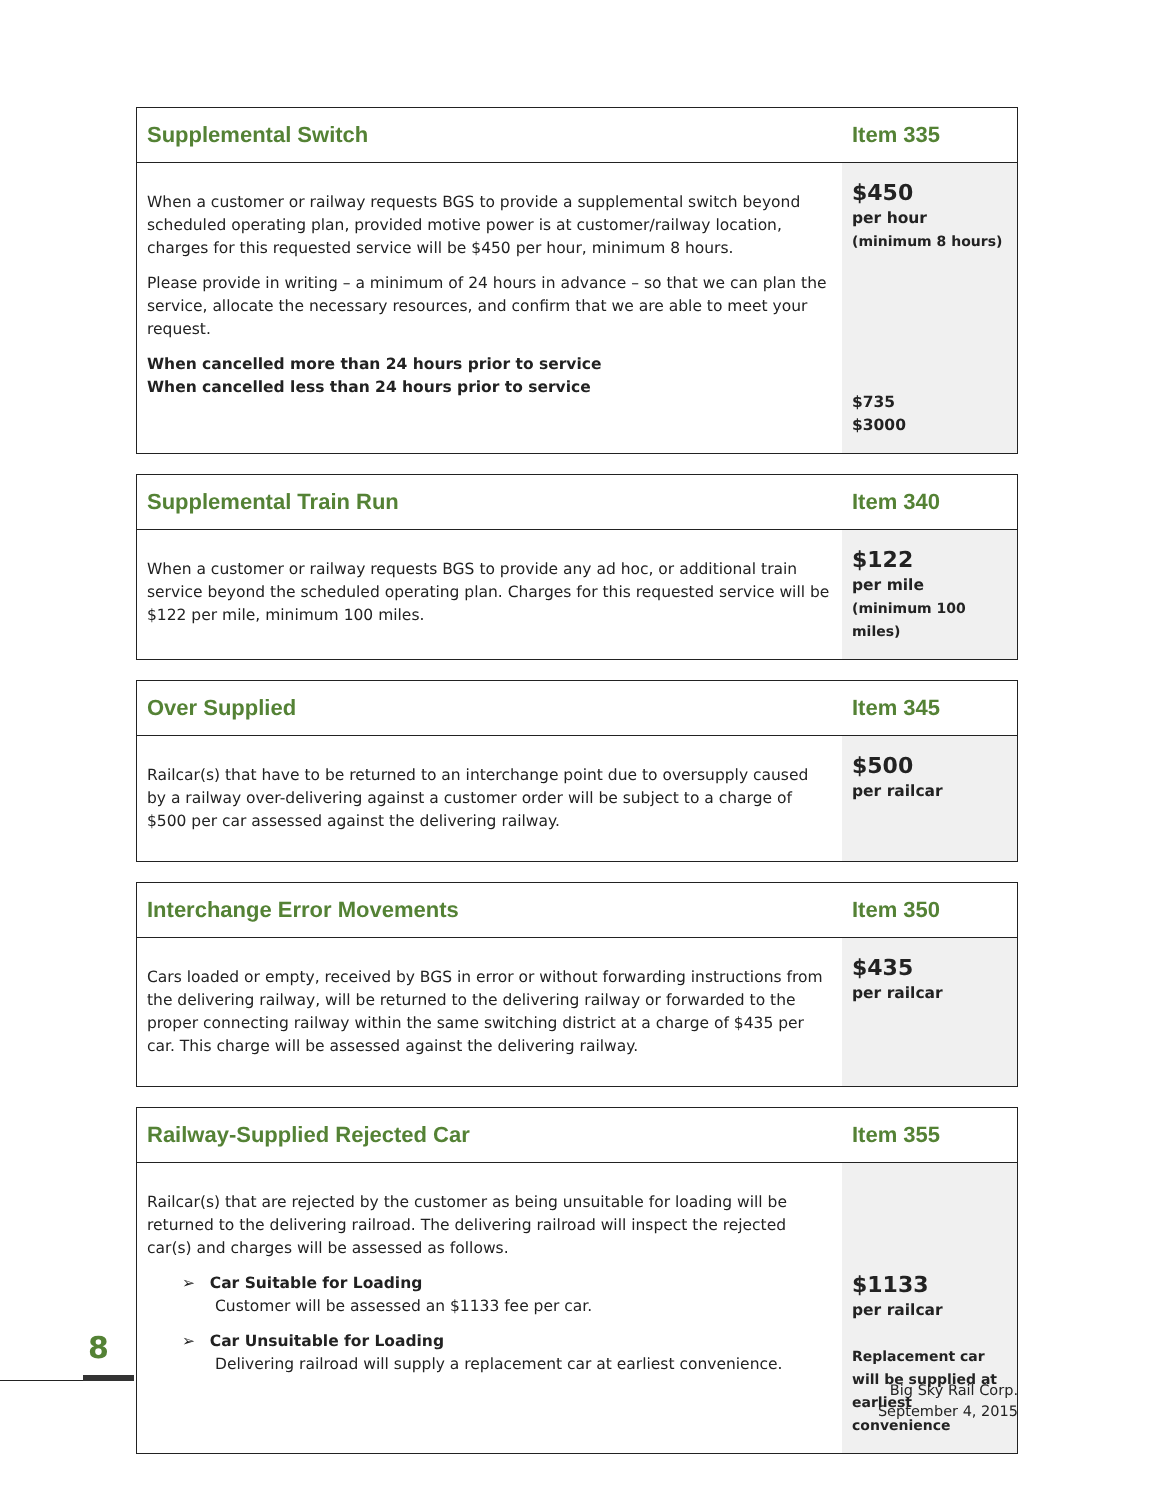| Supplemental Switch | Item 335 |
| --- | --- |
| When a customer or railway requests BGS to provide a supplemental switch beyond scheduled operating plan, provided motive power is at customer/railway location, charges for this requested service will be $450 per hour, minimum 8 hours. Please provide in writing – a minimum of 24 hours in advance – so that we can plan the service, allocate the necessary resources, and confirm that we are able to meet your request. When cancelled more than 24 hours prior to service When cancelled less than 24 hours prior to service | $450 per hour (minimum 8 hours) $735 $3000 |
| Supplemental Train Run | Item 340 |
| --- | --- |
| When a customer or railway requests BGS to provide any ad hoc, or additional train service beyond the scheduled operating plan. Charges for this requested service will be $122 per mile, minimum 100 miles. | $122 per mile (minimum 100 miles) |
| Over Supplied | Item 345 |
| --- | --- |
| Railcar(s) that have to be returned to an interchange point due to oversupply caused by a railway over-delivering against a customer order will be subject to a charge of $500 per car assessed against the delivering railway. | $500 per railcar |
| Interchange Error Movements | Item 350 |
| --- | --- |
| Cars loaded or empty, received by BGS in error or without forwarding instructions from the delivering railway, will be returned to the delivering railway or forwarded to the proper connecting railway within the same switching district at a charge of $435 per car. This charge will be assessed against the delivering railway. | $435 per railcar |
| Railway-Supplied Rejected Car | Item 355 |
| --- | --- |
| Railcar(s) that are rejected by the customer as being unsuitable for loading will be returned to the delivering railroad. The delivering railroad will inspect the rejected car(s) and charges will be assessed as follows. ➢ Car Suitable for Loading Customer will be assessed an $1133 fee per car. ➢ Car Unsuitable for Loading Delivering railroad will supply a replacement car at earliest convenience. | $1133 per railcar Replacement car will be supplied at earliest convenience |
8
Big Sky Rail Corp.
September 4, 2015